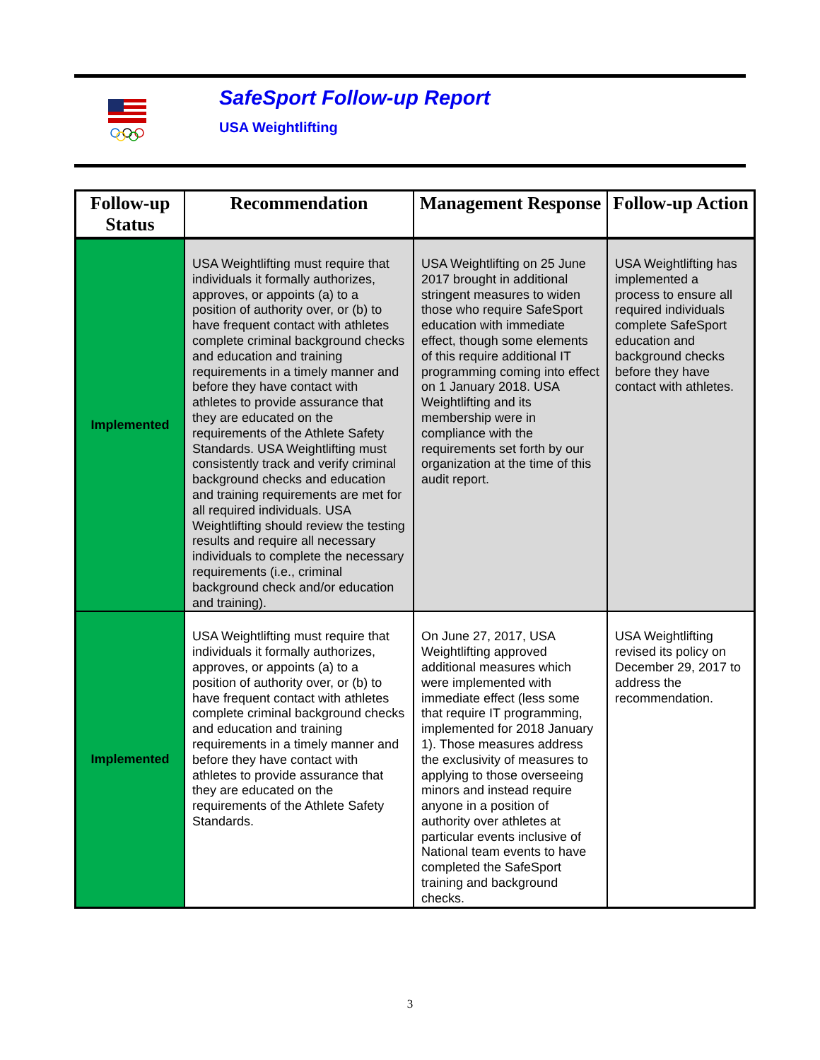SafeSport Follow-up Report
USA Weightlifting
| Follow-up Status | Recommendation | Management Response | Follow-up Action |
| --- | --- | --- | --- |
| Implemented | USA Weightlifting must require that individuals it formally authorizes, approves, or appoints (a) to a position of authority over, or (b) to have frequent contact with athletes complete criminal background checks and education and training requirements in a timely manner and before they have contact with athletes to provide assurance that they are educated on the requirements of the Athlete Safety Standards. USA Weightlifting must consistently track and verify criminal background checks and education and training requirements are met for all required individuals. USA Weightlifting should review the testing results and require all necessary individuals to complete the necessary requirements (i.e., criminal background check and/or education and training). | USA Weightlifting on 25 June 2017 brought in additional stringent measures to widen those who require SafeSport education with immediate effect, though some elements of this require additional IT programming coming into effect on 1 January 2018. USA Weightlifting and its membership were in compliance with the requirements set forth by our organization at the time of this audit report. | USA Weightlifting has implemented a process to ensure all required individuals complete SafeSport education and background checks before they have contact with athletes. |
| Implemented | USA Weightlifting must require that individuals it formally authorizes, approves, or appoints (a) to a position of authority over, or (b) to have frequent contact with athletes complete criminal background checks and education and training requirements in a timely manner and before they have contact with athletes to provide assurance that they are educated on the requirements of the Athlete Safety Standards. | On June 27, 2017, USA Weightlifting approved additional measures which were implemented with immediate effect (less some that require IT programming, implemented for 2018 January 1). Those measures address the exclusivity of measures to applying to those overseeing minors and instead require anyone in a position of authority over athletes at particular events inclusive of National team events to have completed the SafeSport training and background checks. | USA Weightlifting revised its policy on December 29, 2017 to address the recommendation. |
3